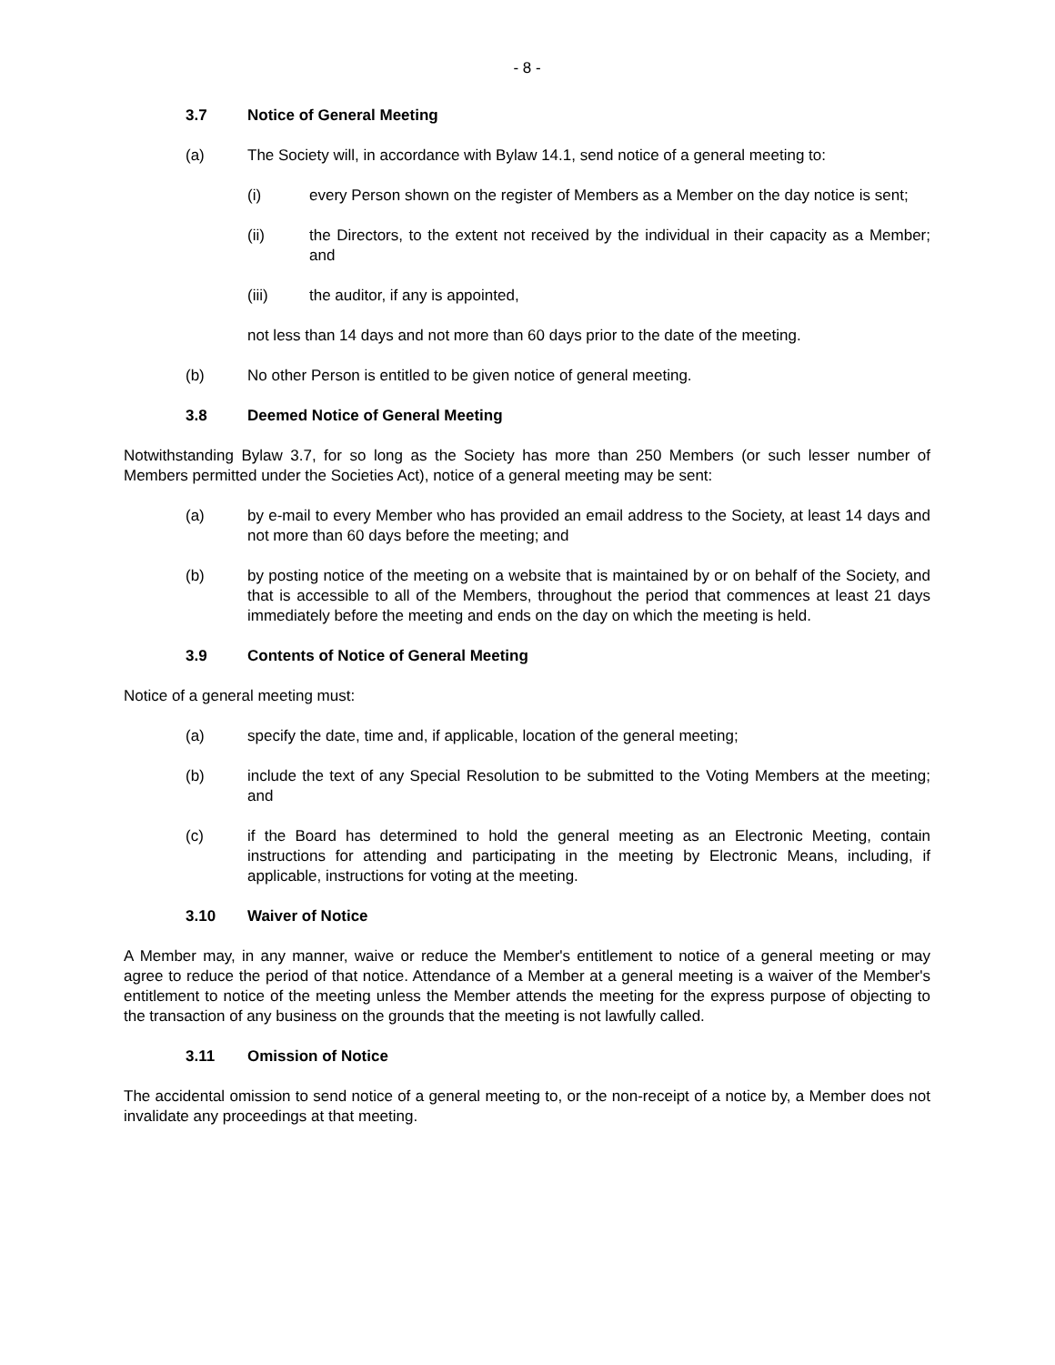- 8 -
3.7 Notice of General Meeting
(a) The Society will, in accordance with Bylaw 14.1, send notice of a general meeting to:
(i) every Person shown on the register of Members as a Member on the day notice is sent;
(ii) the Directors, to the extent not received by the individual in their capacity as a Member; and
(iii) the auditor, if any is appointed,
not less than 14 days and not more than 60 days prior to the date of the meeting.
(b) No other Person is entitled to be given notice of general meeting.
3.8 Deemed Notice of General Meeting
Notwithstanding Bylaw 3.7, for so long as the Society has more than 250 Members (or such lesser number of Members permitted under the Societies Act), notice of a general meeting may be sent:
(a) by e-mail to every Member who has provided an email address to the Society, at least 14 days and not more than 60 days before the meeting; and
(b) by posting notice of the meeting on a website that is maintained by or on behalf of the Society, and that is accessible to all of the Members, throughout the period that commences at least 21 days immediately before the meeting and ends on the day on which the meeting is held.
3.9 Contents of Notice of General Meeting
Notice of a general meeting must:
(a) specify the date, time and, if applicable, location of the general meeting;
(b) include the text of any Special Resolution to be submitted to the Voting Members at the meeting; and
(c) if the Board has determined to hold the general meeting as an Electronic Meeting, contain instructions for attending and participating in the meeting by Electronic Means, including, if applicable, instructions for voting at the meeting.
3.10 Waiver of Notice
A Member may, in any manner, waive or reduce the Member's entitlement to notice of a general meeting or may agree to reduce the period of that notice. Attendance of a Member at a general meeting is a waiver of the Member's entitlement to notice of the meeting unless the Member attends the meeting for the express purpose of objecting to the transaction of any business on the grounds that the meeting is not lawfully called.
3.11 Omission of Notice
The accidental omission to send notice of a general meeting to, or the non-receipt of a notice by, a Member does not invalidate any proceedings at that meeting.